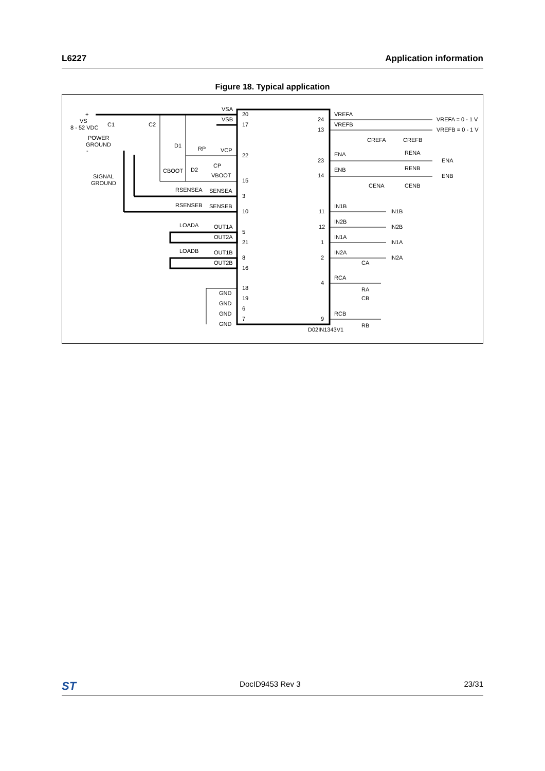L6227 Application information
Figure 18. Typical application
VSA
VSB
20
17
22
15
3
10
5
21
8
16
18
19
6
7
+
VS
8 - 52 VDC
C1
C2
POWER
GROUND
-
SIGNAL
GROUND
D1
RP
VCP
CP
CBOOT
D2
VBOOT
RSENSEA
SENSEA
RSENSEB
SENSEB
LOADA
OUT1A
OUT2A
LOADB
OUT1B
OUT2B
GND
GND
GND
GND
24
13
23
14
11
12
1
2
4
9
VREFA
VREFB
CREFA
CREFB
VREFA = 0 - 1 V
VREFB = 0 - 1 V
ENA
ENB
RENA
RENB
ENA
ENB
CENA
CENB
IN1B
IN1B
IN2B
IN2B
IN1A
IN1A
IN2A
IN2A
CA
RCA
RA
CB
RCB
RB
D02IN1343V1
ST DocID9453 Rev 3 23/31